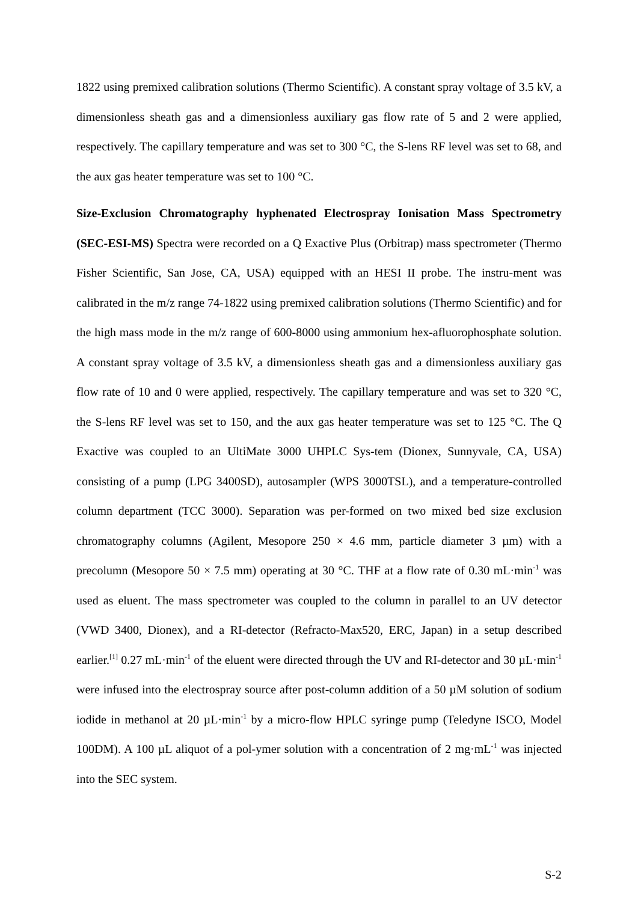1822 using premixed calibration solutions (Thermo Scientific). A constant spray voltage of 3.5 kV, a dimensionless sheath gas and a dimensionless auxiliary gas flow rate of 5 and 2 were applied, respectively. The capillary temperature and was set to 300 °C, the S-lens RF level was set to 68, and the aux gas heater temperature was set to 100 °C.
Size-Exclusion Chromatography hyphenated Electrospray Ionisation Mass Spectrometry (SEC-ESI-MS) Spectra were recorded on a Q Exactive Plus (Orbitrap) mass spectrometer (Thermo Fisher Scientific, San Jose, CA, USA) equipped with an HESI II probe. The instru-ment was calibrated in the m/z range 74-1822 using premixed calibration solutions (Thermo Scientific) and for the high mass mode in the m/z range of 600-8000 using ammonium hex-afluorophosphate solution. A constant spray voltage of 3.5 kV, a dimensionless sheath gas and a dimensionless auxiliary gas flow rate of 10 and 0 were applied, respectively. The capillary temperature and was set to 320 °C, the S-lens RF level was set to 150, and the aux gas heater temperature was set to 125 °C. The Q Exactive was coupled to an UltiMate 3000 UHPLC Sys-tem (Dionex, Sunnyvale, CA, USA) consisting of a pump (LPG 3400SD), autosampler (WPS 3000TSL), and a temperature-controlled column department (TCC 3000). Separation was per-formed on two mixed bed size exclusion chromatography columns (Agilent, Mesopore 250 × 4.6 mm, particle diameter 3 µm) with a precolumn (Mesopore 50 × 7.5 mm) operating at 30 °C. THF at a flow rate of 0.30 mL·min<sup>-1</sup> was used as eluent. The mass spectrometer was coupled to the column in parallel to an UV detector (VWD 3400, Dionex), and a RI-detector (Refracto-Max520, ERC, Japan) in a setup described earlier.<sup>[1]</sup> 0.27 mL·min<sup>-1</sup> of the eluent were directed through the UV and RI-detector and 30 µL·min<sup>-1</sup> were infused into the electrospray source after post-column addition of a 50 µM solution of sodium iodide in methanol at 20 µL·min<sup>-1</sup> by a micro-flow HPLC syringe pump (Teledyne ISCO, Model 100DM). A 100 µL aliquot of a pol-ymer solution with a concentration of 2 mg·mL<sup>-1</sup> was injected into the SEC system.
S-2